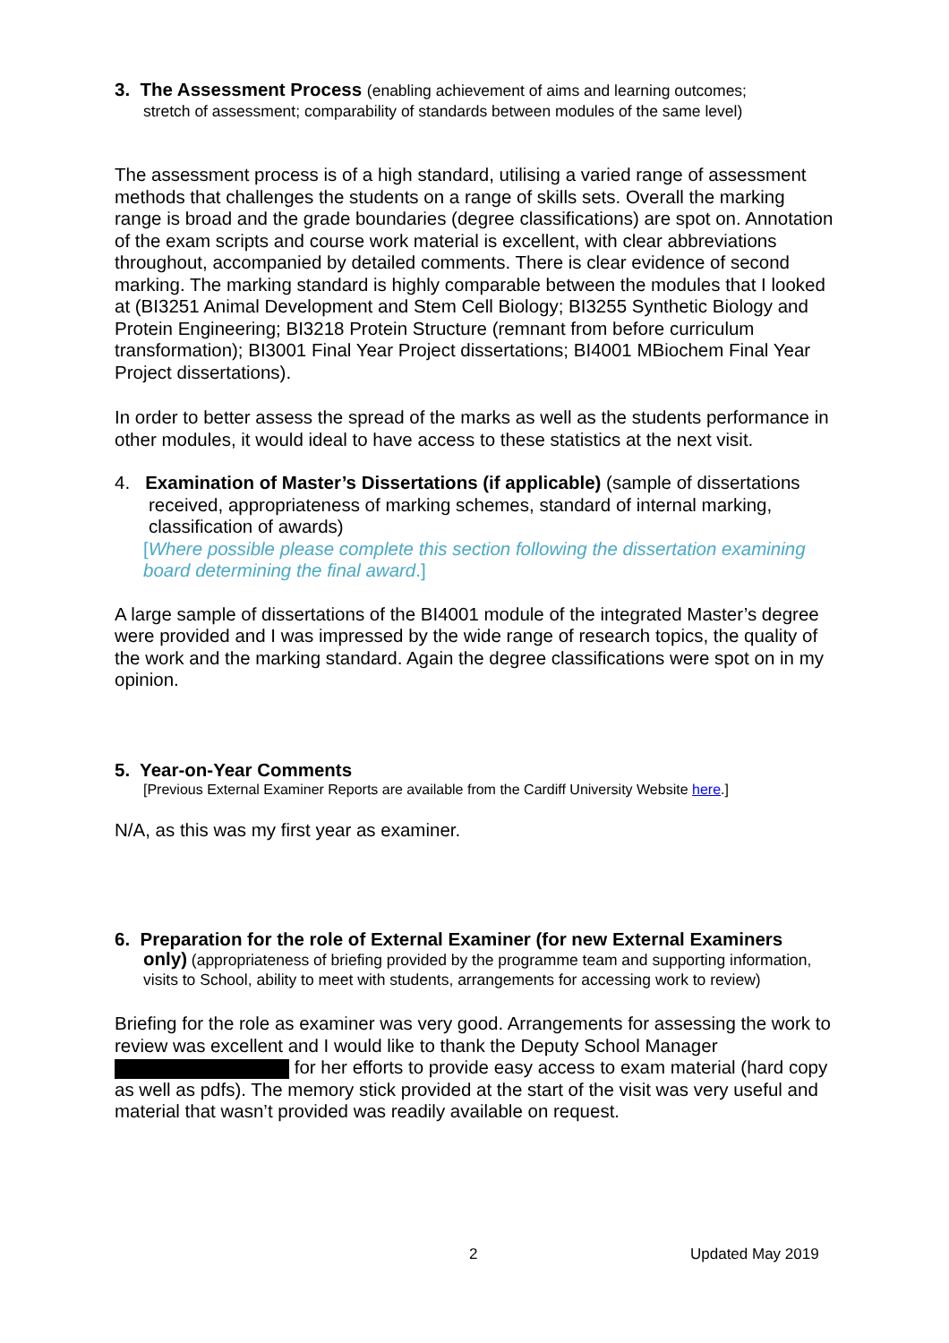3. The Assessment Process (enabling achievement of aims and learning outcomes;
stretch of assessment; comparability of standards between modules of the same level)
The assessment process is of a high standard, utilising a varied range of assessment methods that challenges the students on a range of skills sets. Overall the marking range is broad and the grade boundaries (degree classifications) are spot on. Annotation of the exam scripts and course work material is excellent, with clear abbreviations throughout, accompanied by detailed comments. There is clear evidence of second marking. The marking standard is highly comparable between the modules that I looked at (BI3251 Animal Development and Stem Cell Biology; BI3255 Synthetic Biology and Protein Engineering; BI3218 Protein Structure (remnant from before curriculum transformation); BI3001 Final Year Project dissertations; BI4001 MBiochem Final Year Project dissertations).
In order to better assess the spread of the marks as well as the students performance in other modules, it would ideal to have access to these statistics at the next visit.
4. Examination of Master’s Dissertations (if applicable) (sample of dissertations received, appropriateness of marking schemes, standard of internal marking, classification of awards)
[Where possible please complete this section following the dissertation examining board determining the final award.]
A large sample of dissertations of the BI4001 module of the integrated Master’s degree were provided and I was impressed by the wide range of research topics, the quality of the work and the marking standard. Again the degree classifications were spot on in my opinion.
5. Year-on-Year Comments
[Previous External Examiner Reports are available from the Cardiff University Website here.]
N/A, as this was my first year as examiner.
6. Preparation for the role of External Examiner (for new External Examiners
only) (appropriateness of briefing provided by the programme team and supporting information, visits to School, ability to meet with students, arrangements for accessing work to review)
Briefing for the role as examiner was very good. Arrangements for assessing the work to review was excellent and I would like to thank the Deputy School Manager for her efforts to provide easy access to exam material (hard copy as well as pdfs). The memory stick provided at the start of the visit was very useful and material that wasn’t provided was readily available on request.
2 Updated May 2019